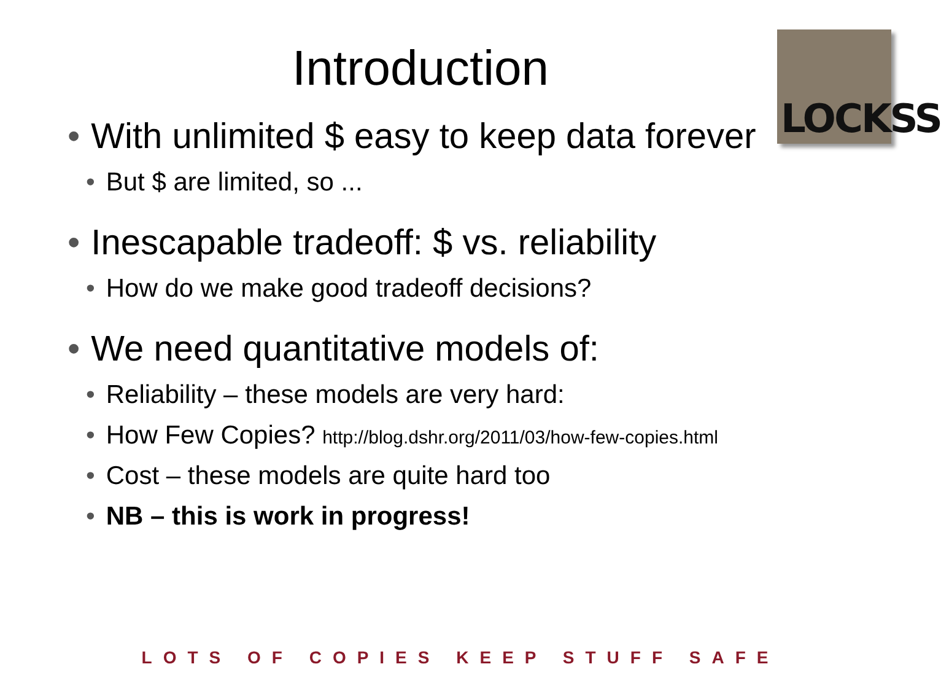Introduction
LOCKSS
• With unlimited $ easy to keep data forever
• But $ are limited, so ...
• Inescapable tradeoff: $ vs. reliability
• How do we make good tradeoff decisions?
• We need quantitative models of:
• Reliability – these models are very hard:
• How Few Copies? http://blog.dshr.org/2011/03/how-few-copies.html
• Cost – these models are quite hard too
• NB – this is work in progress!
LOTS OF COPIES KEEP STUFF SAFE